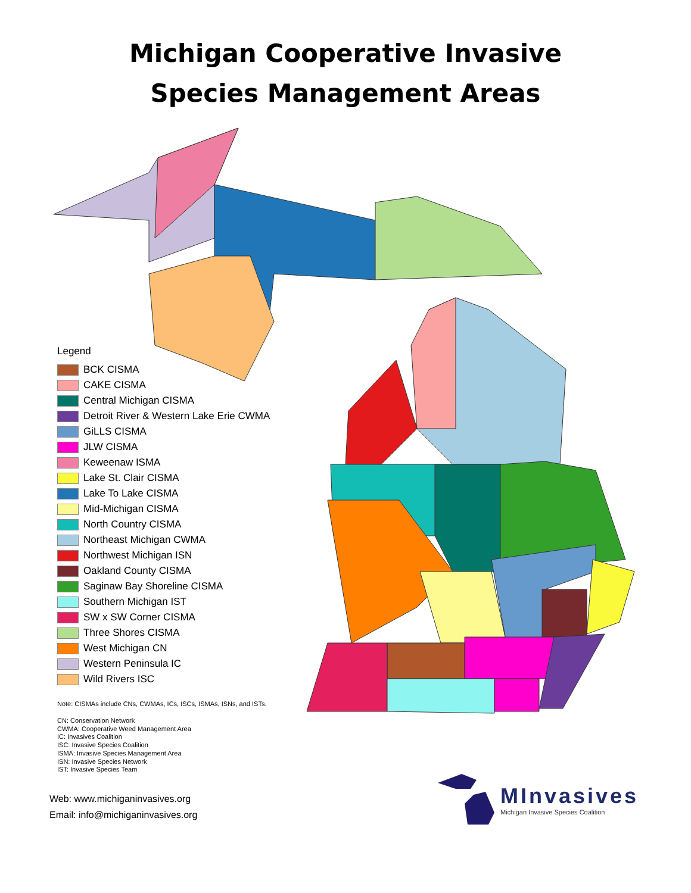Michigan Cooperative Invasive
Species Management Areas
Legend
BCK CISMA
CAKE CISMA
Central Michigan CISMA
Detroit River & Western Lake Erie CWMA
GiLLS CISMA
JLW CISMA
Keweenaw ISMA
Lake St. Clair CISMA
Lake To Lake CISMA
Mid-Michigan CISMA
North Country CISMA
Northeast Michigan CWMA
Northwest Michigan ISN
Oakland County CISMA
Saginaw Bay Shoreline CISMA
Southern Michigan IST
SW x SW Corner CISMA
Three Shores CISMA
West Michigan CN
Western Peninsula IC
Wild Rivers ISC
Note: CISMAs include CNs, CWMAs, ICs, ISCs, ISMAs, ISNs, and ISTs.
CN: Conservation Network
CWMA: Cooperative Weed Management Area
IC: Invasives Coalition
ISC: Invasive Species Coalition
ISMA: Invasive Species Management Area
ISN: Invasive Species Network
IST: Invasive Species Team
Web: www.michiganinvasives.org
Email: info@michiganinvasives.org
MInvasives
Michigan Invasive Species Coalition